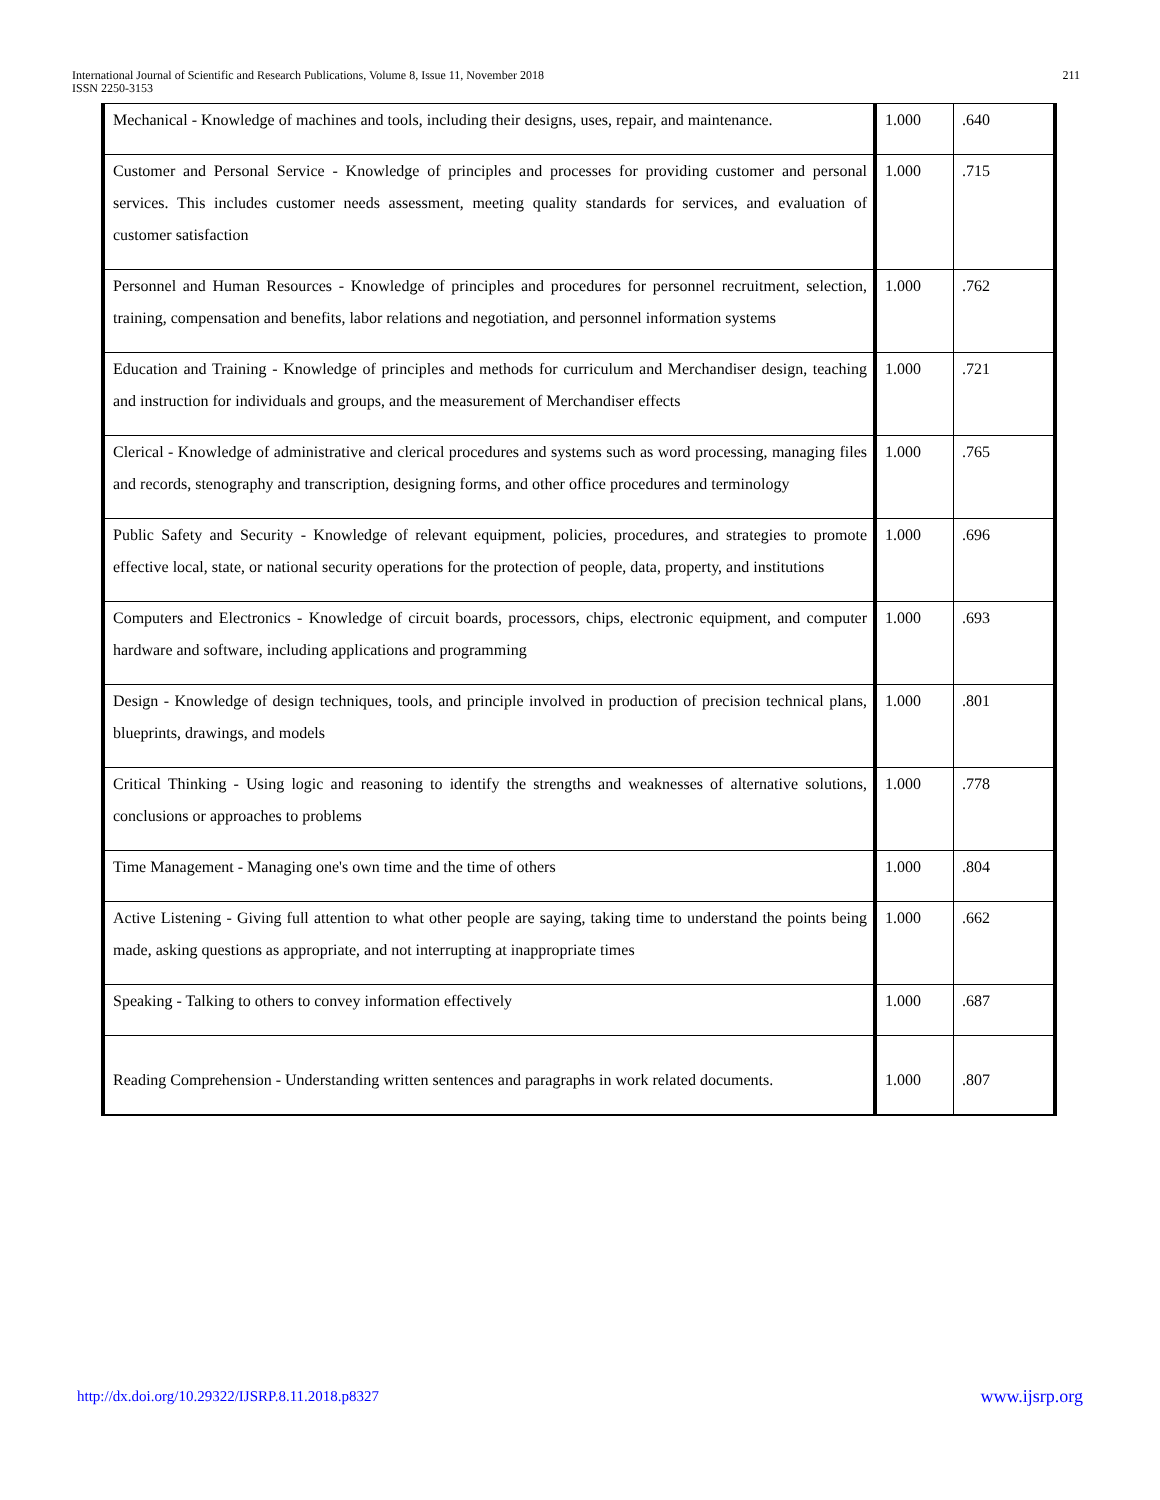International Journal of Scientific and Research Publications, Volume 8, Issue 11, November 2018
ISSN 2250-3153
211
| Mechanical - Knowledge of machines and tools, including their designs, uses, repair, and maintenance. | 1.000 | .640 |
| Customer and Personal Service - Knowledge of principles and processes for providing customer and personal services. This includes customer needs assessment, meeting quality standards for services, and evaluation of customer satisfaction | 1.000 | .715 |
| Personnel and Human Resources - Knowledge of principles and procedures for personnel recruitment, selection, training, compensation and benefits, labor relations and negotiation, and personnel information systems | 1.000 | .762 |
| Education and Training - Knowledge of principles and methods for curriculum and Merchandiser design, teaching and instruction for individuals and groups, and the measurement of Merchandiser effects | 1.000 | .721 |
| Clerical - Knowledge of administrative and clerical procedures and systems such as word processing, managing files and records, stenography and transcription, designing forms, and other office procedures and terminology | 1.000 | .765 |
| Public Safety and Security - Knowledge of relevant equipment, policies, procedures, and strategies to promote effective local, state, or national security operations for the protection of people, data, property, and institutions | 1.000 | .696 |
| Computers and Electronics - Knowledge of circuit boards, processors, chips, electronic equipment, and computer hardware and software, including applications and programming | 1.000 | .693 |
| Design - Knowledge of design techniques, tools, and principle involved in production of precision technical plans, blueprints, drawings, and models | 1.000 | .801 |
| Critical Thinking - Using logic and reasoning to identify the strengths and weaknesses of alternative solutions, conclusions or approaches to problems | 1.000 | .778 |
| Time Management - Managing one's own time and the time of others | 1.000 | .804 |
| Active Listening - Giving full attention to what other people are saying, taking time to understand the points being made, asking questions as appropriate, and not interrupting at inappropriate times | 1.000 | .662 |
| Speaking - Talking to others to convey information effectively | 1.000 | .687 |
| Reading Comprehension - Understanding written sentences and paragraphs in work related documents. | 1.000 | .807 |
http://dx.doi.org/10.29322/IJSRP.8.11.2018.p8327 www.ijsrp.org